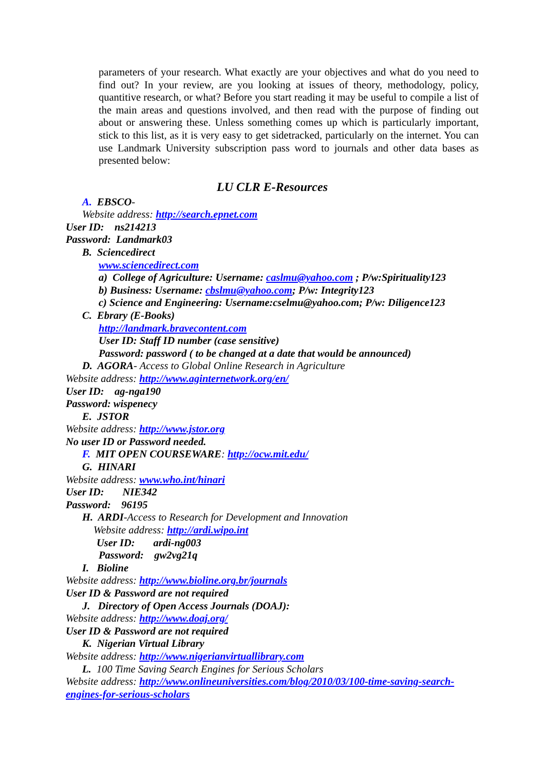parameters of your research. What exactly are your objectives and what do you need to find out? In your review, are you looking at issues of theory, methodology, policy, quantitive research, or what? Before you start reading it may be useful to compile a list of the main areas and questions involved, and then read with the purpose of finding out about or answering these. Unless something comes up which is particularly important, stick to this list, as it is very easy to get sidetracked, particularly on the internet. You can use Landmark University subscription pass word to journals and other data bases as presented below:
LU CLR E-Resources
A. EBSCO-
Website address: http://search.epnet.com
User ID: ns214213
Password: Landmark03
B. Sciencedirect
www.sciencedirect.com
a) College of Agriculture: Username: caslmu@yahoo.com ; P/w:Spirituality123
b) Business: Username: cbslmu@yahoo.com; P/w: Integrity123
c) Science and Engineering: Username:cselmu@yahoo.com; P/w: Diligence123
C. Ebrary (E-Books)
http://landmark.bravecontent.com
User ID: Staff ID number (case sensitive)
Password: password ( to be changed at a date that would be announced)
D. AGORA- Access to Global Online Research in Agriculture
Website address: http://www.aginternetwork.org/en/
User ID: ag-nga190
Password: wispenecy
E. JSTOR
Website address: http://www.jstor.org
No user ID or Password needed.
F. MIT OPEN COURSEWARE: http://ocw.mit.edu/
G. HINARI
Website address: www.who.int/hinari
User ID: NIE342
Password: 96195
H. ARDI-Access to Research for Development and Innovation
Website address: http://ardi.wipo.int
User ID: ardi-ng003
Password: gw2vg21q
I. Bioline
Website address: http://www.bioline.org.br/journals
User ID & Password are not required
J. Directory of Open Access Journals (DOAJ):
Website address: http://www.doaj.org/
User ID & Password are not required
K. Nigerian Virtual Library
Website address: http://www.nigerianvirtuallibrary.com
L. 100 Time Saving Search Engines for Serious Scholars
Website address: http://www.onlineuniversities.com/blog/2010/03/100-time-saving-search-
engines-for-serious-scholars